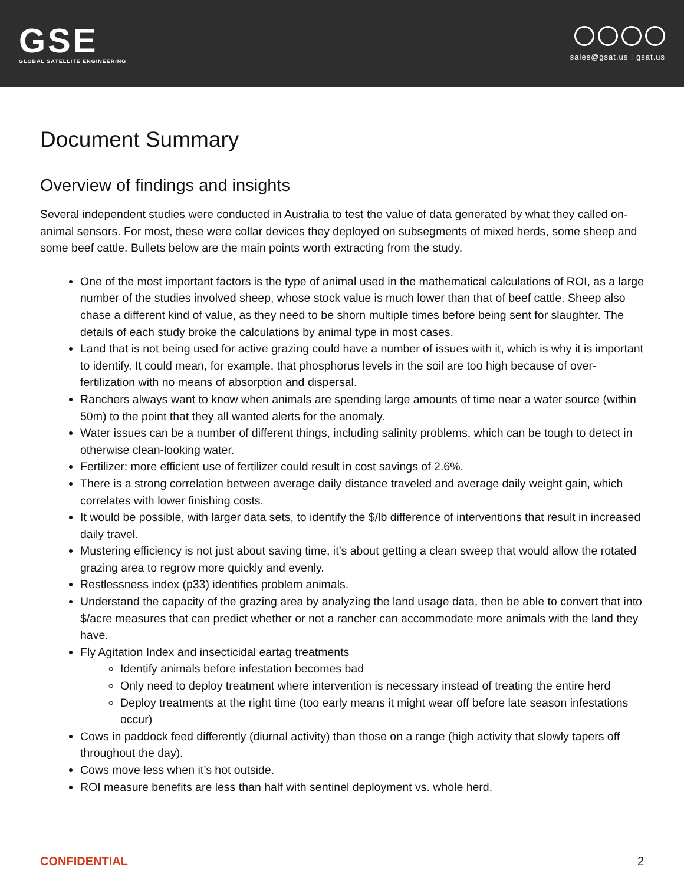GSE
GLOBAL SATELLITE ENGINEERING
sales@gsat.us : gsat.us
Document Summary
Overview of findings and insights
Several independent studies were conducted in Australia to test the value of data generated by what they called on-animal sensors. For most, these were collar devices they deployed on subsegments of mixed herds, some sheep and some beef cattle. Bullets below are the main points worth extracting from the study.
One of the most important factors is the type of animal used in the mathematical calculations of ROI, as a large number of the studies involved sheep, whose stock value is much lower than that of beef cattle. Sheep also chase a different kind of value, as they need to be shorn multiple times before being sent for slaughter. The details of each study broke the calculations by animal type in most cases.
Land that is not being used for active grazing could have a number of issues with it, which is why it is important to identify. It could mean, for example, that phosphorus levels in the soil are too high because of over-fertilization with no means of absorption and dispersal.
Ranchers always want to know when animals are spending large amounts of time near a water source (within 50m) to the point that they all wanted alerts for the anomaly.
Water issues can be a number of different things, including salinity problems, which can be tough to detect in otherwise clean-looking water.
Fertilizer: more efficient use of fertilizer could result in cost savings of 2.6%.
There is a strong correlation between average daily distance traveled and average daily weight gain, which correlates with lower finishing costs.
It would be possible, with larger data sets, to identify the $/lb difference of interventions that result in increased daily travel.
Mustering efficiency is not just about saving time, it’s about getting a clean sweep that would allow the rotated grazing area to regrow more quickly and evenly.
Restlessness index (p33) identifies problem animals.
Understand the capacity of the grazing area by analyzing the land usage data, then be able to convert that into $/acre measures that can predict whether or not a rancher can accommodate more animals with the land they have.
Fly Agitation Index and insecticidal eartag treatments
Identify animals before infestation becomes bad
Only need to deploy treatment where intervention is necessary instead of treating the entire herd
Deploy treatments at the right time (too early means it might wear off before late season infestations occur)
Cows in paddock feed differently (diurnal activity) than those on a range (high activity that slowly tapers off throughout the day).
Cows move less when it’s hot outside.
ROI measure benefits are less than half with sentinel deployment vs. whole herd.
CONFIDENTIAL 2